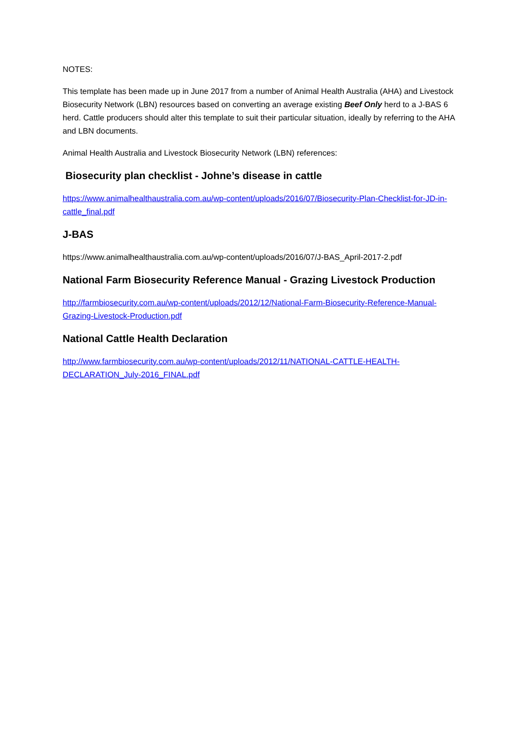NOTES:
This template has been made up in June 2017 from a number of Animal Health Australia (AHA) and Livestock Biosecurity Network (LBN) resources based on converting an average existing Beef Only herd to a J-BAS 6 herd. Cattle producers should alter this template to suit their particular situation, ideally by referring to the AHA and LBN documents.
Animal Health Australia and Livestock Biosecurity Network (LBN) references:
Biosecurity plan checklist - Johne’s disease in cattle
https://www.animalhealthaustralia.com.au/wp-content/uploads/2016/07/Biosecurity-Plan-Checklist-for-JD-in-cattle_final.pdf
J-BAS
https://www.animalhealthaustralia.com.au/wp-content/uploads/2016/07/J-BAS_April-2017-2.pdf
National Farm Biosecurity Reference Manual - Grazing Livestock Production
http://farmbiosecurity.com.au/wp-content/uploads/2012/12/National-Farm-Biosecurity-Reference-Manual-Grazing-Livestock-Production.pdf
National Cattle Health Declaration
http://www.farmbiosecurity.com.au/wp-content/uploads/2012/11/NATIONAL-CATTLE-HEALTH-DECLARATION_July-2016_FINAL.pdf